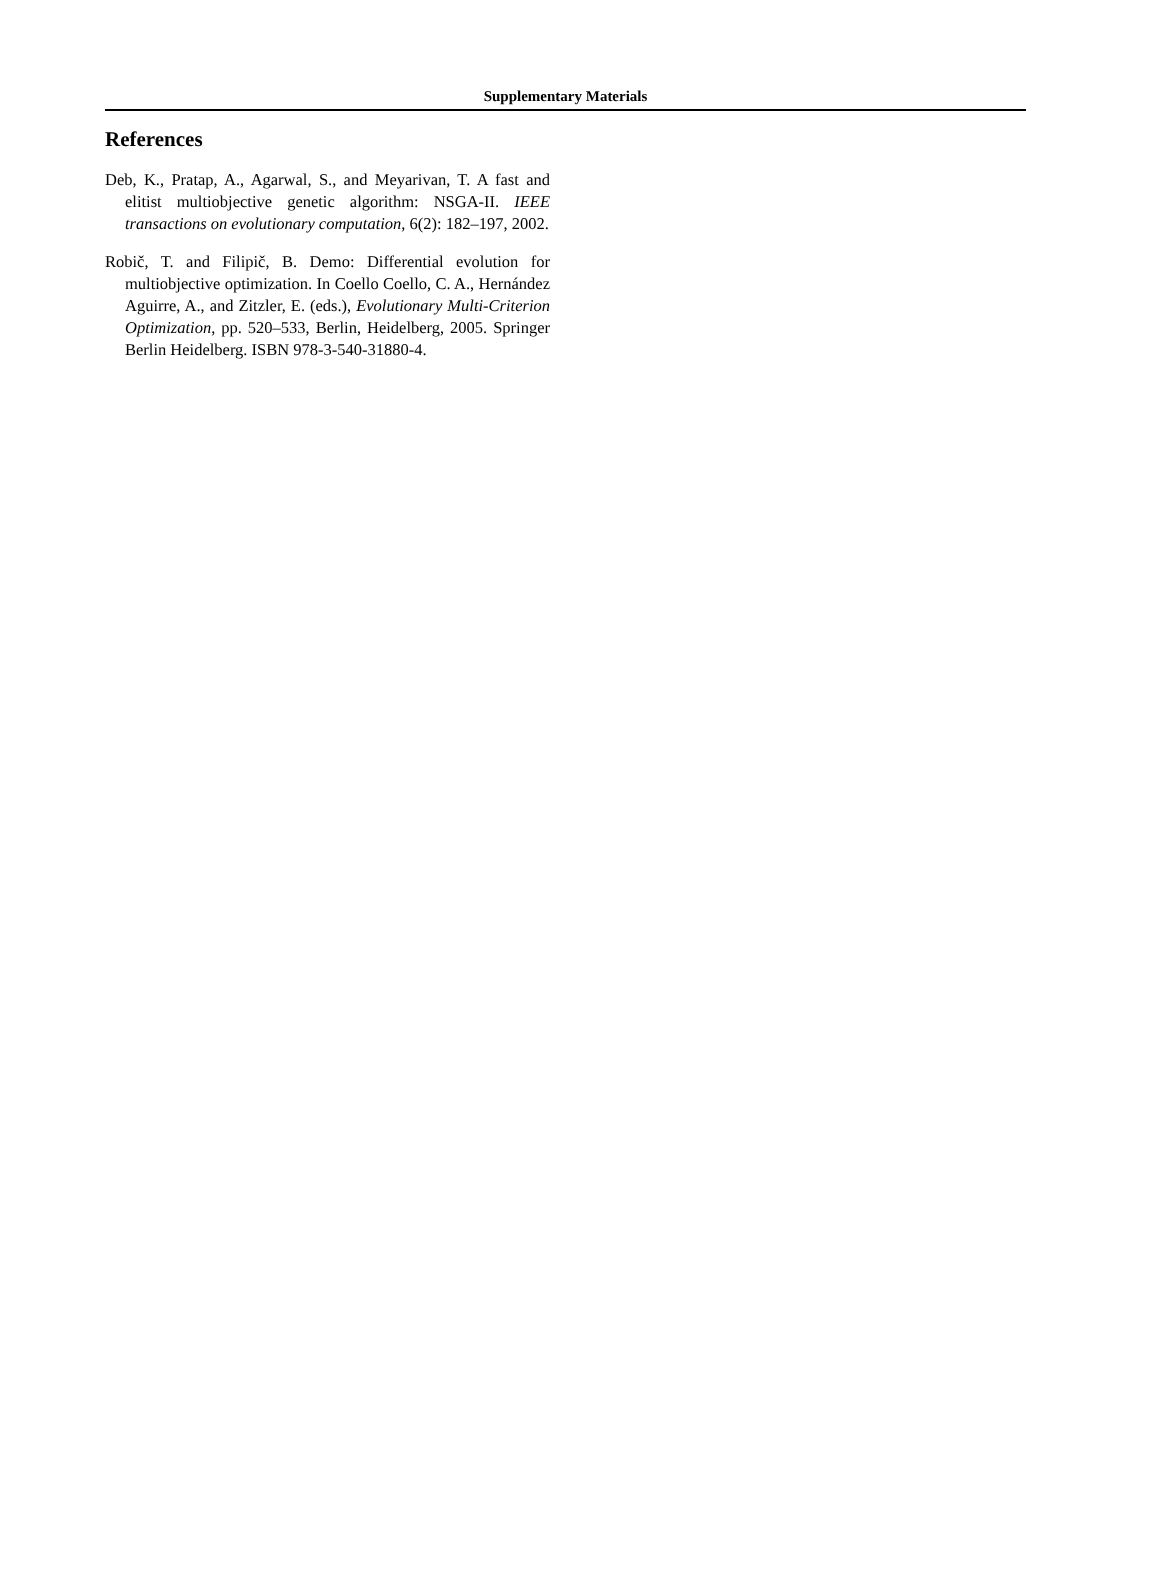Supplementary Materials
References
Deb, K., Pratap, A., Agarwal, S., and Meyarivan, T. A fast and elitist multiobjective genetic algorithm: NSGA-II. IEEE transactions on evolutionary computation, 6(2): 182–197, 2002.
Robič, T. and Filipič, B. Demo: Differential evolution for multiobjective optimization. In Coello Coello, C. A., Hernández Aguirre, A., and Zitzler, E. (eds.), Evolutionary Multi-Criterion Optimization, pp. 520–533, Berlin, Heidelberg, 2005. Springer Berlin Heidelberg. ISBN 978-3-540-31880-4.